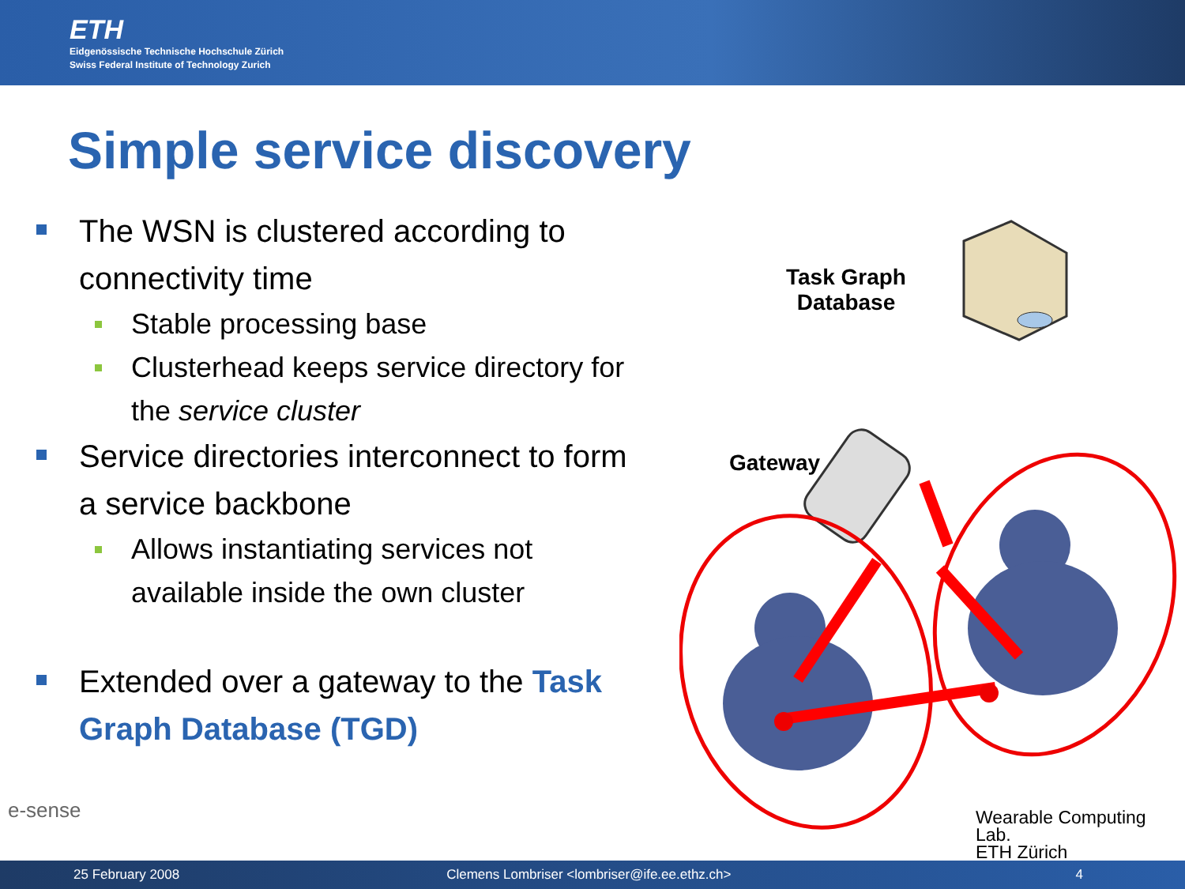ETH
Eidgenössische Technische Hochschule Zürich
Swiss Federal Institute of Technology Zurich
Simple service discovery
The WSN is clustered according to connectivity time
Stable processing base
Clusterhead keeps service directory for the service cluster
Service directories interconnect to form a service backbone
Allows instantiating services not available inside the own cluster
Extended over a gateway to the Task Graph Database (TGD)
Task Graph
Database
Gateway
e-sense
Wearable Computing Lab.
ETH Zürich
25 February 2008 Clemens Lombriser <lombriser@ife.ee.ethz.ch> 4